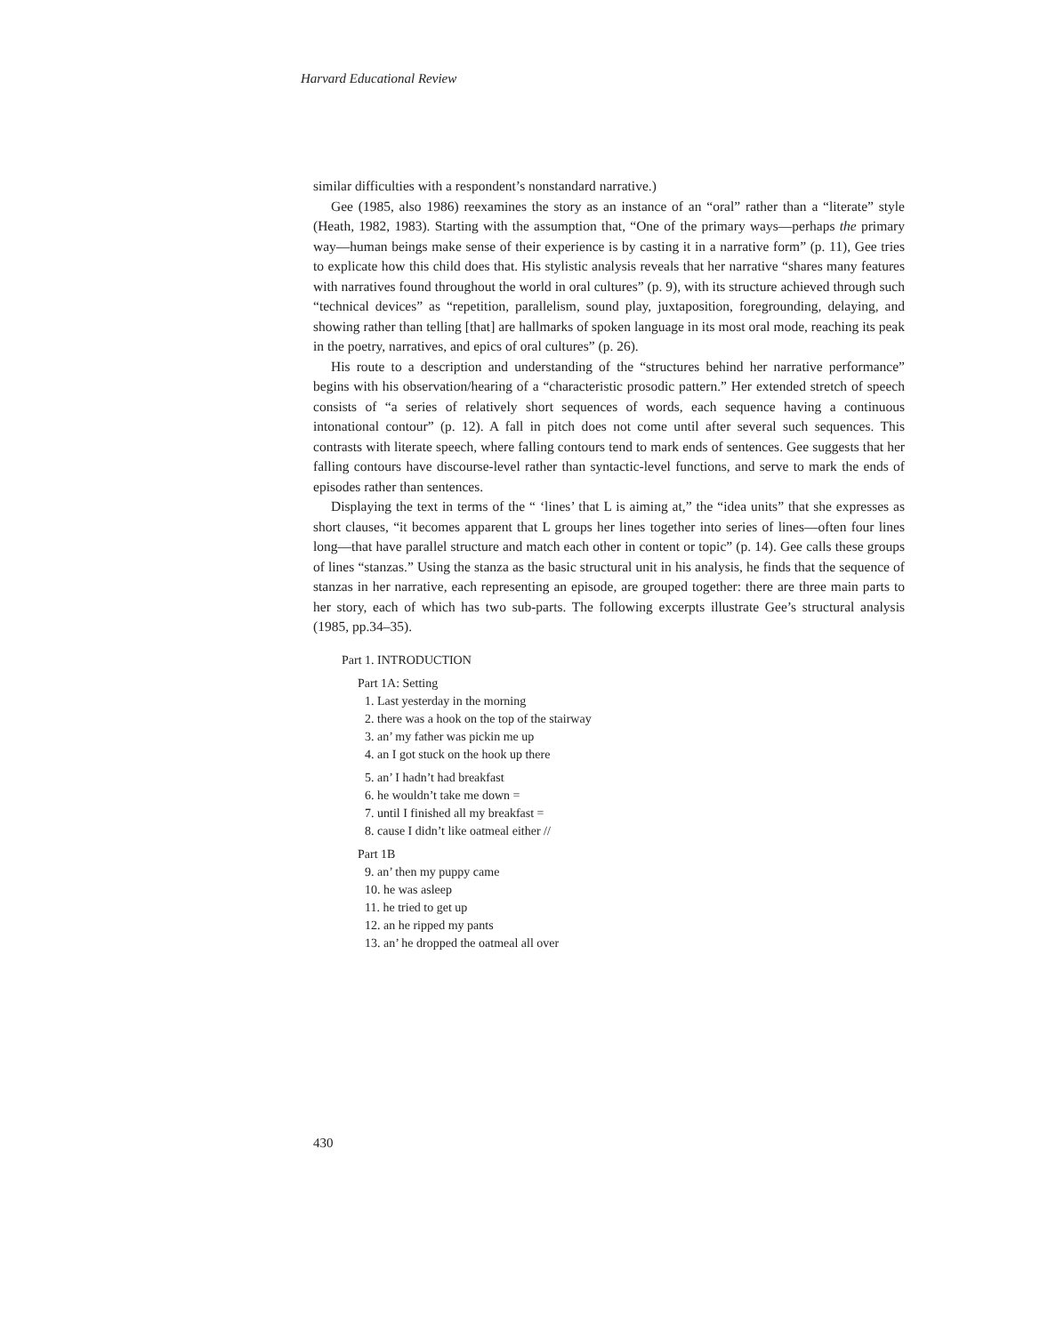Harvard Educational Review
similar difficulties with a respondent’s nonstandard narrative.)
Gee (1985, also 1986) reexamines the story as an instance of an “oral” rather than a “literate” style (Heath, 1982, 1983). Starting with the assumption that, “One of the primary ways—perhaps the primary way—human beings make sense of their experience is by casting it in a narrative form” (p. 11), Gee tries to explicate how this child does that. His stylistic analysis reveals that her narrative “shares many features with narratives found throughout the world in oral cultures” (p. 9), with its structure achieved through such “technical devices” as “repetition, parallelism, sound play, juxtaposition, foregrounding, delaying, and showing rather than telling [that] are hallmarks of spoken language in its most oral mode, reaching its peak in the poetry, narratives, and epics of oral cultures” (p. 26).
His route to a description and understanding of the “structures behind her narrative performance” begins with his observation/hearing of a “characteristic prosodic pattern.” Her extended stretch of speech consists of “a series of relatively short sequences of words, each sequence having a continuous intonational contour” (p. 12). A fall in pitch does not come until after several such sequences. This contrasts with literate speech, where falling contours tend to mark ends of sentences. Gee suggests that her falling contours have discourse-level rather than syntactic-level functions, and serve to mark the ends of episodes rather than sentences.
Displaying the text in terms of the “ ‘lines’ that L is aiming at,” the “idea units” that she expresses as short clauses, “it becomes apparent that L groups her lines together into series of lines—often four lines long—that have parallel structure and match each other in content or topic” (p. 14). Gee calls these groups of lines “stanzas.” Using the stanza as the basic structural unit in his analysis, he finds that the sequence of stanzas in her narrative, each representing an episode, are grouped together: there are three main parts to her story, each of which has two sub-parts. The following excerpts illustrate Gee’s structural analysis (1985, pp.34–35).
Part 1. INTRODUCTION
Part 1A: Setting
1. Last yesterday in the morning
2. there was a hook on the top of the stairway
3. an’ my father was pickin me up
4. an I got stuck on the hook up there
5. an’ I hadn’t had breakfast
6. he wouldn’t take me down =
7. until I finished all my breakfast =
8. cause I didn’t like oatmeal either //
Part 1B
9. an’ then my puppy came
10. he was asleep
11. he tried to get up
12. an he ripped my pants
13. an’ he dropped the oatmeal all over
430